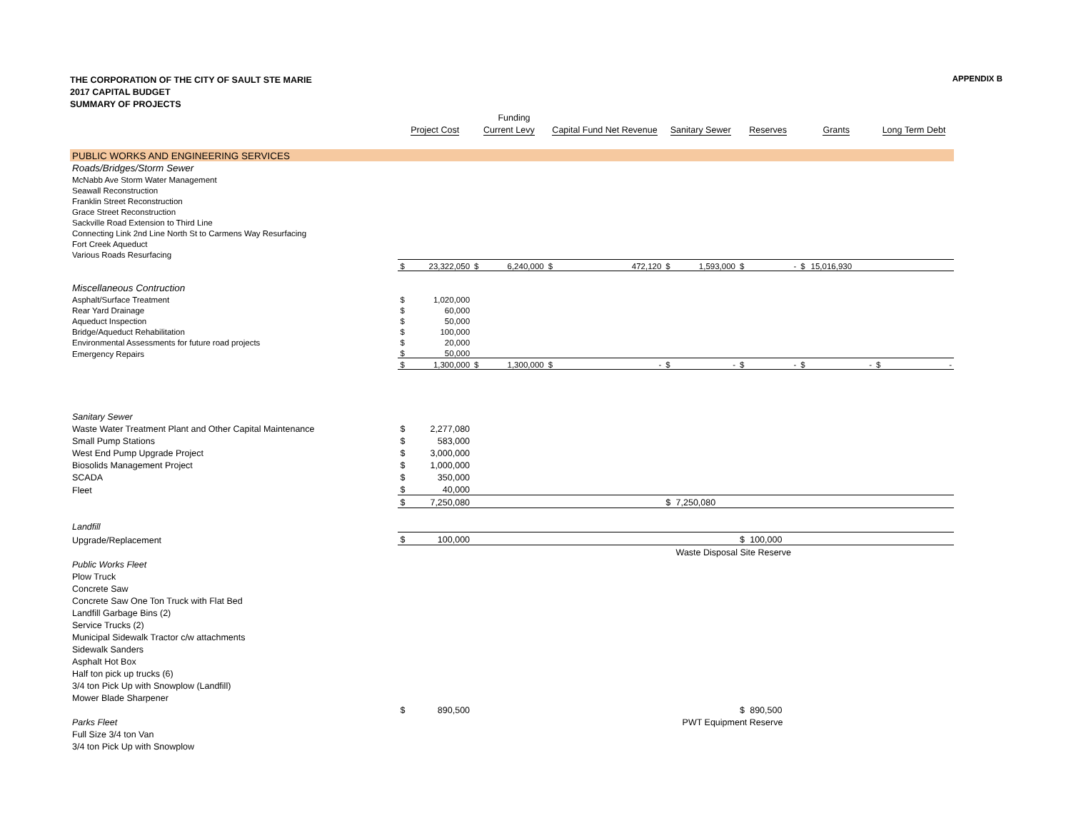THE CORPORATION OF THE CITY OF SAULT STE MARIE
2017 CAPITAL BUDGET
SUMMARY OF PROJECTS
APPENDIX B
| | | | | Funding | | | | | | | | | | |
| | Project Cost | | Current Levy | | Capital Fund Net Revenue | | Sanitary Sewer | | Reserves | | Grants | | Long Term Debt | |
| PUBLIC WORKS AND ENGINEERING SERVICES | | | | | | | | | | | | | | |
| Roads/Bridges/Storm Sewer | | | | | | | | | | | | | | |
| McNabb Ave Storm Water Management | | | | | | | | | | | | | | |
| Seawall Reconstruction | | | | | | | | | | | | | | |
| Franklin Street Reconstruction | | | | | | | | | | | | | | |
| Grace Street Reconstruction | | | | | | | | | | | | | | |
| Sackville Road Extension to Third Line | | | | | | | | | | | | | | |
| Connecting Link 2nd Line North St to Carmens Way Resurfacing | | | | | | | | | | | | | | |
| Fort Creek Aqueduct | | | | | | | | | | | | | | |
| Various Roads Resurfacing | | | | | | | | | | | | | | |
| | $ | 23,322,050 | $ | 6,240,000 | $ | 472,120 | $ | 1,593,000 | $ | - | $ | 15,016,930 | | |
| Miscellaneous Contruction | | | | | | | | | | | | | | |
| Asphalt/Surface Treatment | $ | 1,020,000 | | | | | | | | | | | | |
| Rear Yard Drainage | $ | 60,000 | | | | | | | | | | | | |
| Aqueduct Inspection | $ | 50,000 | | | | | | | | | | | | |
| Bridge/Aqueduct Rehabilitation | $ | 100,000 | | | | | | | | | | | | |
| Environmental Assessments for future road projects | $ | 20,000 | | | | | | | | | | | | |
| Emergency Repairs | $ | 50,000 | | | | | | | | | | | | |
| | $ | 1,300,000 | $ | 1,300,000 | $ | - | $ | - | $ | - | $ | - | $ | - |
| Sanitary Sewer | | | | | | | | | | | | | | |
| Waste Water Treatment Plant and Other Capital Maintenance | $ | 2,277,080 | | | | | | | | | | | | |
| Small Pump Stations | $ | 583,000 | | | | | | | | | | | | |
| West End Pump Upgrade Project | $ | 3,000,000 | | | | | | | | | | | | |
| Biosolids Management Project | $ | 1,000,000 | | | | | | | | | | | | |
| SCADA | $ | 350,000 | | | | | | | | | | | | |
| Fleet | $ | 40,000 | | | | | | | | | | | | |
| | $ | 7,250,080 | | | | | $ | 7,250,080 | | | | | | |
| Landfill | | | | | | | | | | | | | | |
| Upgrade/Replacement | $ | 100,000 | | | | | | | $ | 100,000 | | | | |
| | | | | | | | | Waste Disposal Site Reserve | | | | | | |
| Public Works Fleet | | | | | | | | | | | | | | |
| Plow Truck | | | | | | | | | | | | | | |
| Concrete Saw | | | | | | | | | | | | | | |
| Concrete Saw One Ton Truck with Flat Bed | | | | | | | | | | | | | | |
| Landfill Garbage Bins (2) | | | | | | | | | | | | | | |
| Service Trucks (2) | | | | | | | | | | | | | | |
| Municipal Sidewalk Tractor c/w attachments | | | | | | | | | | | | | | |
| Sidewalk Sanders | | | | | | | | | | | | | | |
| Asphalt Hot Box | | | | | | | | | | | | | | |
| Half ton pick up trucks (6) | | | | | | | | | | | | | | |
| 3/4 ton Pick Up with Snowplow (Landfill) | | | | | | | | | | | | | | |
| Mower Blade Sharpener | | | | | | | | | | | | | | |
| | $ | 890,500 | | | | | | | $ | 890,500 | | | | |
| Parks Fleet | | | | | | | | PWT Equipment Reserve | | | | | | |
| Full Size 3/4 ton Van | | | | | | | | | | | | | | |
| 3/4 ton Pick Up with Snowplow | | | | | | | | | | | | | | |